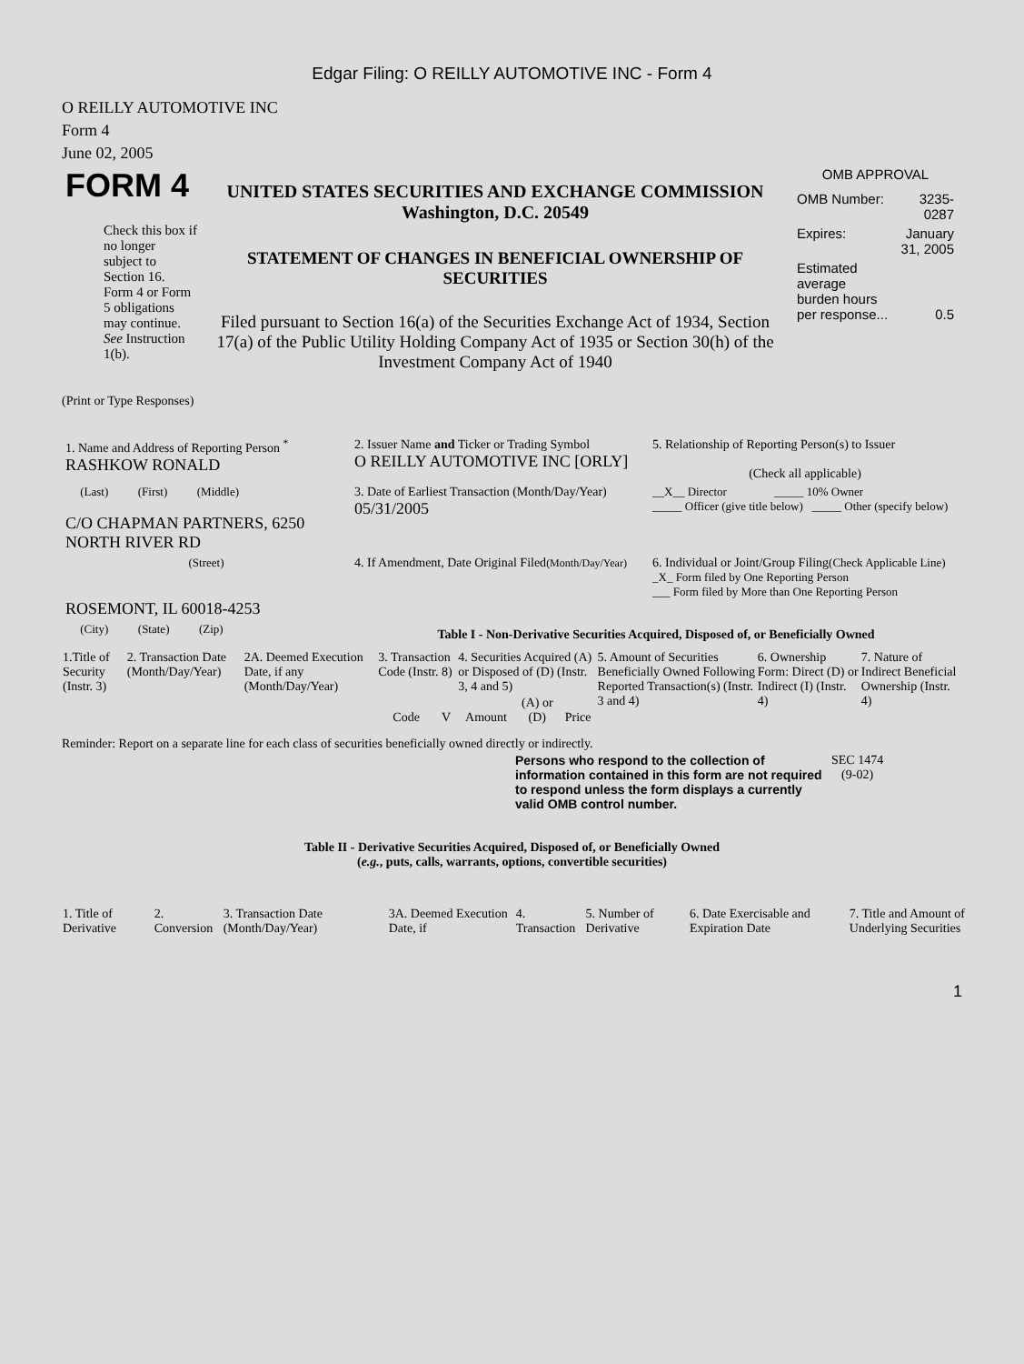Edgar Filing: O REILLY AUTOMOTIVE INC - Form 4
O REILLY AUTOMOTIVE INC
Form 4
June 02, 2005
| FORM 4 Check this box if no longer subject to Section 16. Form 4 or Form 5 obligations may continue. See Instruction 1(b). | UNITED STATES SECURITIES AND EXCHANGE COMMISSION Washington, D.C. 20549 STATEMENT OF CHANGES IN BENEFICIAL OWNERSHIP OF SECURITIES Filed pursuant to Section 16(a) of the Securities Exchange Act of 1934, Section 17(a) of the Public Utility Holding Company Act of 1935 or Section 30(h) of the Investment Company Act of 1940 | OMB APPROVAL / OMB Number: / 3235-0287 / / Expires: / January 31, 2005 / / Estimated average burden hours per response... / 0.5 / |
(Print or Type Responses)
| 1. Name and Address of Reporting Person <sup>*</sup> RASHKOW RONALD | 2. Issuer Name and Ticker or Trading Symbol O REILLY AUTOMOTIVE INC [ORLY] | 5. Relationship of Reporting Person(s) to Issuer (Check all applicable) |
| (Last) (First) (Middle) C/O CHAPMAN PARTNERS, 6250 NORTH RIVER RD | 3. Date of Earliest Transaction (Month/Day/Year) 05/31/2005 | __X__ Director _____ 10% Owner _____ Officer (give title below) _____ Other (specify below) |
| (Street) ROSEMONT, IL 60018-4253 | 4. If Amendment, Date Original Filed (Month/Day/Year) | 6. Individual or Joint/Group Filing (Check Applicable Line) _X_ Form filed by One Reporting Person ___ Form filed by More than One Reporting Person |
| (City) (State) (Zip) | Table I - Non-Derivative Securities Acquired, Disposed of, or Beneficially Owned | |
| 1.Title of Security (Instr. 3) | 2. Transaction Date (Month/Day/Year) | 2A. Deemed Execution Date, if any (Month/Day/Year) | 3. Transaction Code (Instr. 8) | | 4. Securities Acquired (A) or Disposed of (D) (Instr. 3, 4 and 5) | | | 5. Amount of Securities Beneficially Owned Following Reported Transaction(s) (Instr. 3 and 4) | 6. Ownership Form: Direct (D) or Indirect (I) (Instr. 4) | 7. Nature of Indirect Beneficial Ownership (Instr. 4) |
| --- | --- | --- | --- | --- | --- | --- | --- | --- | --- | --- |
| | | | Code | V | Amount | (A) or (D) | Price | | | |
Reminder: Report on a separate line for each class of securities beneficially owned directly or indirectly.
| Persons who respond to the collection of information contained in this form are not required to respond unless the form displays a currently valid OMB control number. | SEC 1474 (9-02) |
Table II - Derivative Securities Acquired, Disposed of, or Beneficially Owned
(e.g., puts, calls, warrants, options, convertible securities)
| 1. Title of Derivative | 2. Conversion | 3. Transaction Date (Month/Day/Year) | 3A. Deemed Execution Date, if | 4. Transaction | 5. Number of Derivative | 6. Date Exercisable and Expiration Date | 7. Title and Amount of Underlying Securities |
| --- | --- | --- | --- | --- | --- | --- | --- |
1